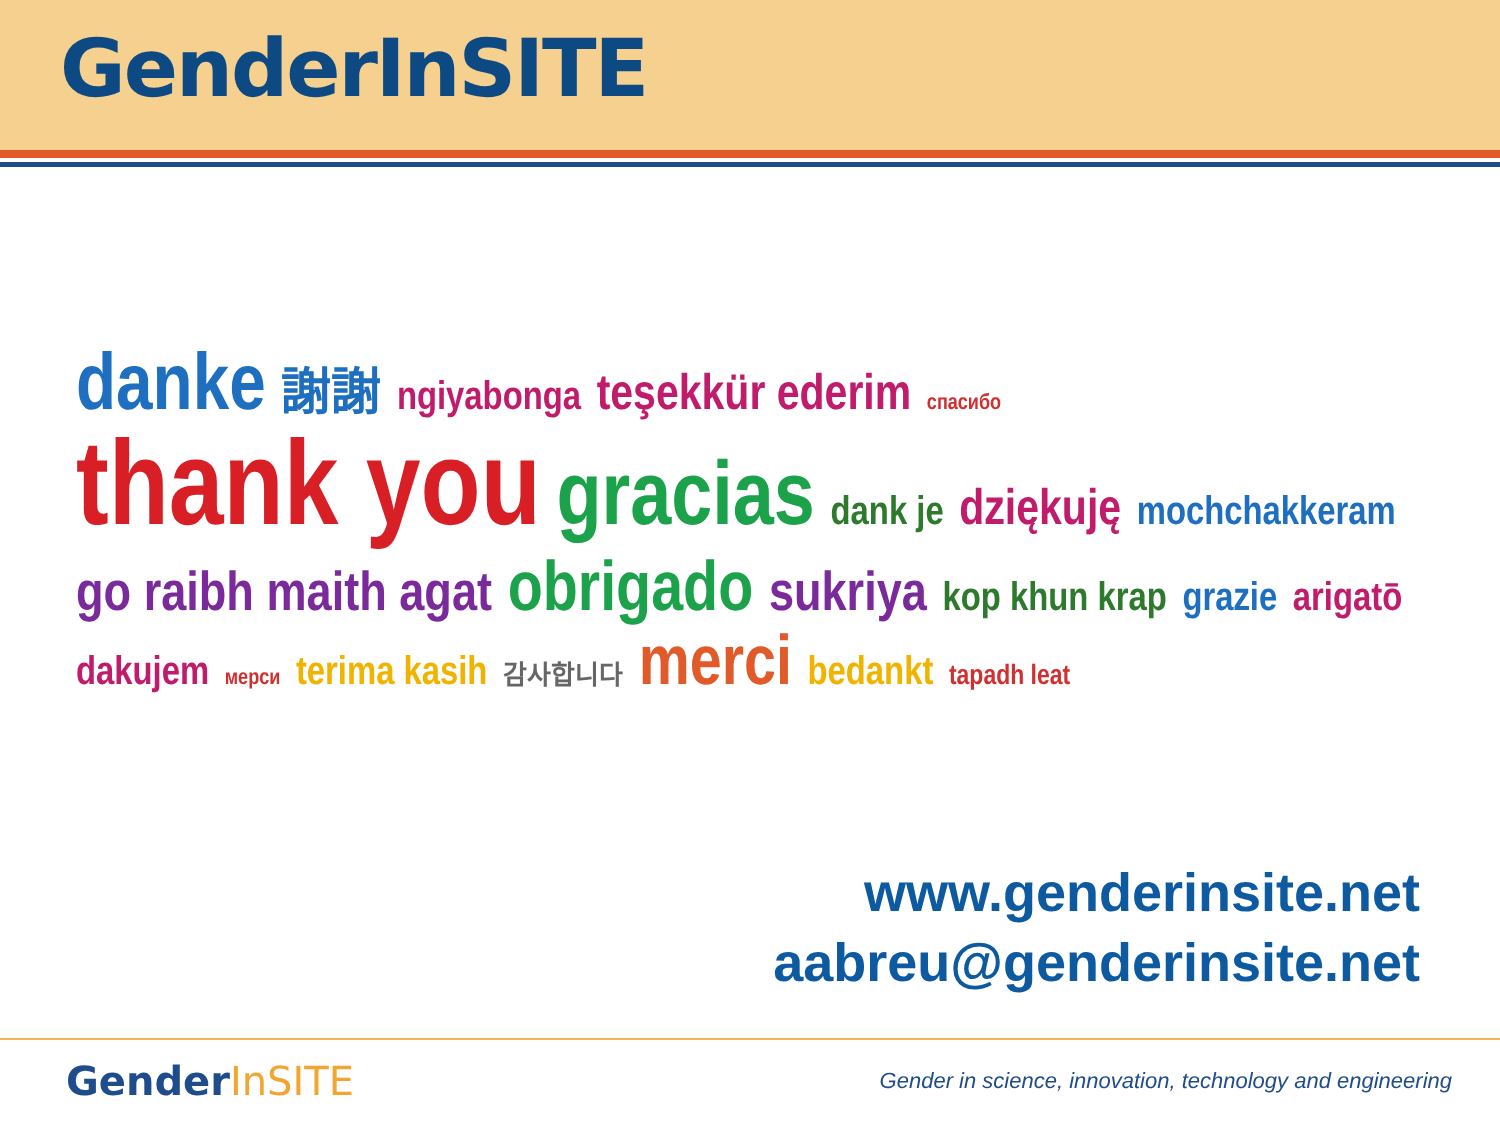GenderInSITE
danke 謝謝 ngiyabonga teşekkür ederim спасибо thank you gracias dank je dziękuję mochchakkeram go raibh maith agat obrigado sukriya kop khun krap grazie arigatō dakujem мерси terima kasih 감사합니다 merci bedankt tapadh leat
www.genderinsite.net
aabreu@genderinsite.net
GenderInSITE
Gender in science, innovation, technology and engineering